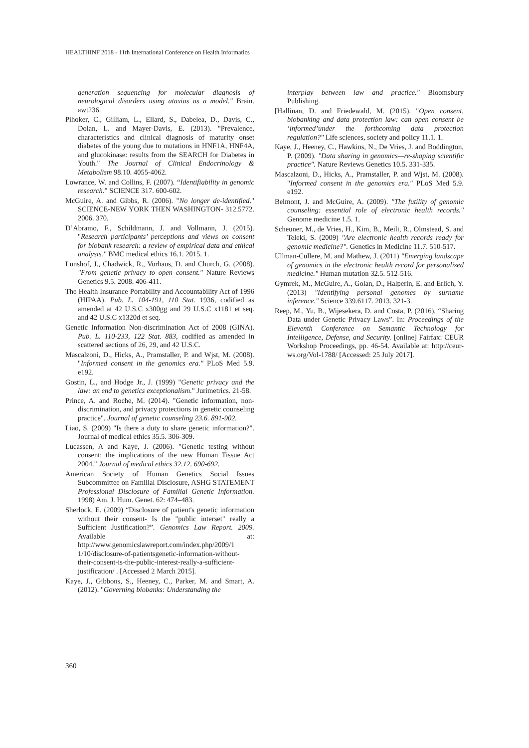HEALTHINF 2018 - 11th International Conference on Health Informatics
generation sequencing for molecular diagnosis of neurological disorders using ataxias as a model." Brain. awt236.
Pihoker, C., Gilliam, L., Ellard, S., Dabelea, D., Davis, C., Dolan, L. and Mayer-Davis, E. (2013). "Prevalence, characteristics and clinical diagnosis of maturity onset diabetes of the young due to mutations in HNF1A, HNF4A, and glucokinase: results from the SEARCH for Diabetes in Youth." The Journal of Clinical Endocrinology & Metabolism 98.10. 4055-4062.
Lowrance, W. and Collins, F. (2007). “Identifiability in genomic research.” SCIENCE 317. 600-602.
McGuire, A. and Gibbs, R. (2006). "No longer de-identified." SCIENCE-NEW YORK THEN WASHINGTON- 312.5772. 2006. 370.
D’Abramo, F., Schildmann, J. and Vollmann, J. (2015). "Research participants’ perceptions and views on consent for biobank research: a review of empirical data and ethical analysis." BMC medical ethics 16.1. 2015. 1.
Lunshof, J., Chadwick, R., Vorhaus, D. and Church, G. (2008). "From genetic privacy to open consent." Nature Reviews Genetics 9.5. 2008. 406-411.
The Health Insurance Portability and Accountability Act of 1996 (HIPAA). Pub. L. 104-191, 110 Stat. 1936, codified as amended at 42 U.S.C x300gg and 29 U.S.C x1181 et seq. and 42 U.S.C x1320d et seq.
Genetic Information Non-discrimination Act of 2008 (GINA). Pub. L. 110-233, 122 Stat. 883, codified as amended in scattered sections of 26, 29, and 42 U.S.C.
Mascalzoni, D., Hicks, A., Pramstaller, P. and Wjst, M. (2008). "Informed consent in the genomics era." PLoS Med 5.9. e192.
Gostin, L., and Hodge Jr., J. (1999) "Genetic privacy and the law: an end to genetics exceptionalism." Jurimetrics. 21-58.
Prince, A. and Roche, M. (2014). "Genetic information, non-discrimination, and privacy protections in genetic counseling practice". Journal of genetic counseling 23.6. 891-902.
Liao, S. (2009) "Is there a duty to share genetic information?". Journal of medical ethics 35.5. 306-309.
Lucassen, A and Kaye, J. (2006). "Genetic testing without consent: the implications of the new Human Tissue Act 2004." Journal of medical ethics 32.12. 690-692.
American Society of Human Genetics Social Issues Subcommittee on Familial Disclosure, ASHG STATEMENT Professional Disclosure of Familial Genetic Information. 1998) Am. J. Hum. Genet. 62: 474–483.
Sherlock, E. (2009) “Disclosure of patient's genetic information without their consent- Is the "public interset" really a Sufficient Justification?”. Genomics Law Report. 2009. Available at: http://www.genomicslawreport.com/index.php/2009/1 1/10/disclosure-of-patientsgenetic-information-without-their-consent-is-the-public-interest-really-a-sufficient-justification/ . [Accessed 2 March 2015].
Kaye, J., Gibbons, S., Heeney, C., Parker, M. and Smart, A. (2012). "Governing biobanks: Understanding the
interplay between law and practice." Bloomsbury Publishing.
[Hallinan, D. and Friedewald, M. (2015). "Open consent, biobanking and data protection law: can open consent be ‘informed’under the forthcoming data protection regulation?" Life sciences, society and policy 11.1. 1.
Kaye, J., Heeney, C., Hawkins, N., De Vries, J. and Boddington, P. (2009). "Data sharing in genomics—re-shaping scientific practice". Nature Reviews Genetics 10.5. 331-335.
Mascalzoni, D., Hicks, A., Pramstaller, P. and Wjst, M. (2008). "Informed consent in the genomics era." PLoS Med 5.9. e192.
Belmont, J. and McGuire, A. (2009). "The futility of genomic counseling: essential role of electronic health records." Genome medicine 1.5. 1.
Scheuner, M., de Vries, H., Kim, B., Meili, R., Olmstead, S. and Teleki, S. (2009) "Are electronic health records ready for genomic medicine?". Genetics in Medicine 11.7. 510-517.
Ullman-Cullere, M. and Mathew, J. (2011) "Emerging landscape of genomics in the electronic health record for personalized medicine." Human mutation 32.5. 512-516.
Gymrek, M., McGuire, A., Golan, D., Halperin, E. and Erlich, Y. (2013) "Identifying personal genomes by surname inference." Science 339.6117. 2013. 321-3.
Reep, M., Yu, B., Wijesekera, D. and Costa, P. (2016), “Sharing Data under Genetic Privacy Laws”. In: Proceedings of the Eleventh Conference on Semantic Technology for Intelligence, Defense, and Security. [online] Fairfax: CEUR Workshop Proceedings, pp. 46-54. Available at: http://ceur-ws.org/Vol-1788/ [Accessed: 25 July 2017].
360